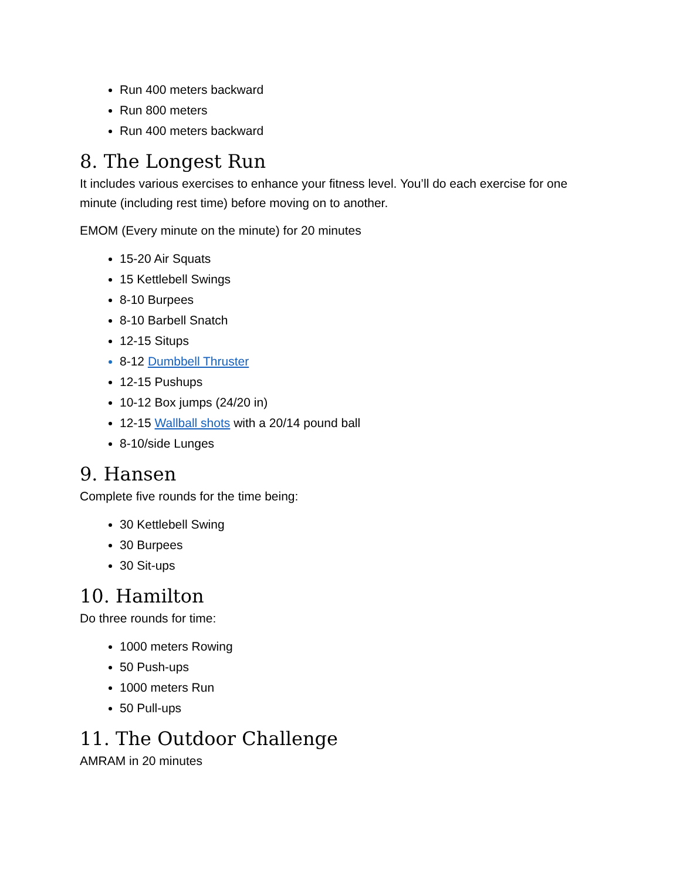Run 400 meters backward
Run 800 meters
Run 400 meters backward
8. The Longest Run
It includes various exercises to enhance your fitness level. You’ll do each exercise for one minute (including rest time) before moving on to another.
EMOM (Every minute on the minute) for 20 minutes
15-20 Air Squats
15 Kettlebell Swings
8-10 Burpees
8-10 Barbell Snatch
12-15 Situps
8-12 Dumbbell Thruster
12-15 Pushups
10-12 Box jumps (24/20 in)
12-15 Wallball shots with a 20/14 pound ball
8-10/side Lunges
9. Hansen
Complete five rounds for the time being:
30 Kettlebell Swing
30 Burpees
30 Sit-ups
10. Hamilton
Do three rounds for time:
1000 meters Rowing
50 Push-ups
1000 meters Run
50 Pull-ups
11. The Outdoor Challenge
AMRAM in 20 minutes